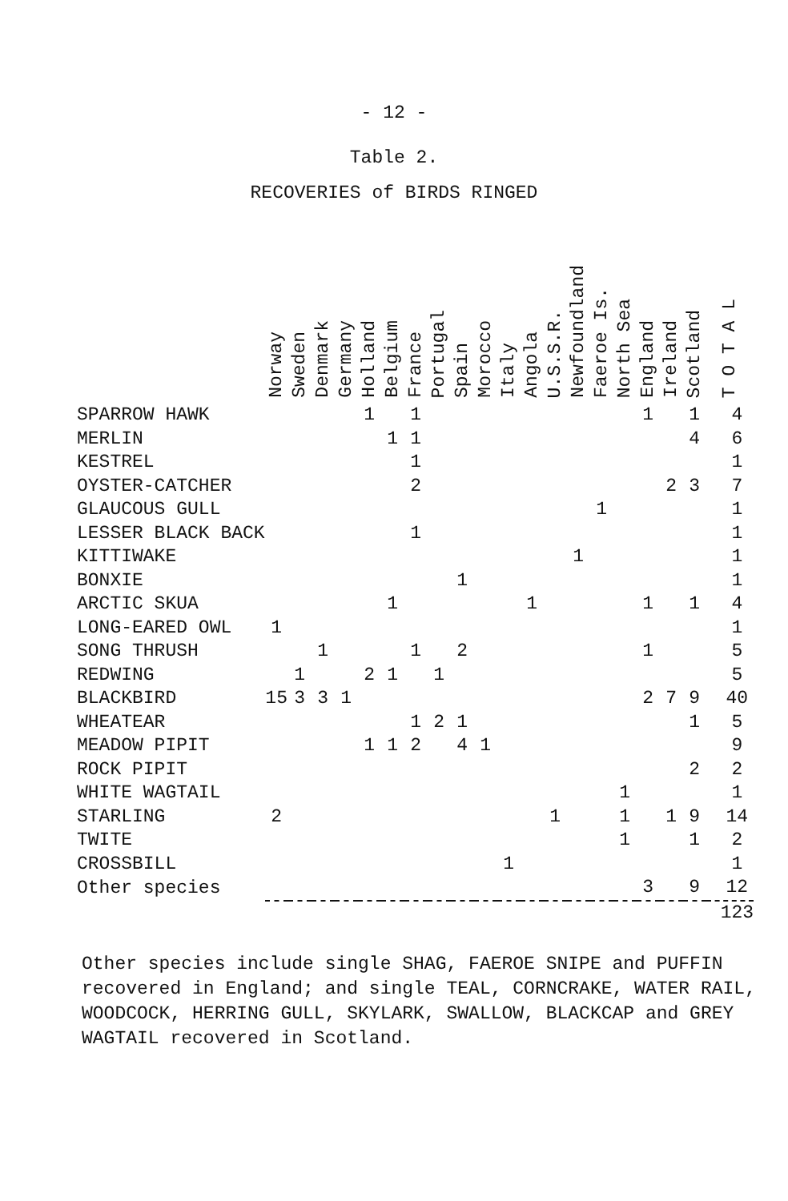- 12 -
Table 2.
RECOVERIES of BIRDS RINGED
| | Norway | Sweden | Denmark | Germany | Holland | Belgium | France | Portugal | Spain | Morocco | Italy | Angola | U.S.S.R. | Newfoundland | Faeroe Is. | North Sea | England | Ireland | Scotland | T O T A L |
| --- | --- | --- | --- | --- | --- | --- | --- | --- | --- | --- | --- | --- | --- | --- | --- | --- | --- | --- | --- | --- |
| SPARROW HAWK | | | | | 1 | | 1 | | | | | | | | | | 1 | | 1 | 4 |
| MERLIN | | | | | | 1 | 1 | | | | | | | | | | | | 4 | 6 |
| KESTREL | | | | | | | 1 | | | | | | | | | | | | | 1 |
| OYSTER-CATCHER | | | | | | | 2 | | | | | | | | | | | 2 | 3 | 7 |
| GLAUCOUS GULL | | | | | | | | | | | | | | | 1 | | | | | 1 |
| LESSER BLACK BACK | | | | | | | 1 | | | | | | | | | | | | | 1 |
| KITTIWAKE | | | | | | | | | | | | | | 1 | | | | | | 1 |
| BONXIE | | | | | | | | | 1 | | | | | | | | | | | 1 |
| ARCTIC SKUA | | | | | | 1 | | | | | | 1 | | | | | 1 | | 1 | 4 |
| LONG-EARED OWL | 1 | | | | | | | | | | | | | | | | | | | 1 |
| SONG THRUSH | | | 1 | | | | 1 | | 2 | | | | | | | | 1 | | | 5 |
| REDWING | | 1 | | | 2 | 1 | | 1 | | | | | | | | | | | | 5 |
| BLACKBIRD | 15 | 3 | 3 | 1 | | | | | | | | | | | | | 2 | 7 | 9 | 40 |
| WHEATEAR | | | | | | | 1 | 2 | 1 | | | | | | | | | | 1 | 5 |
| MEADOW PIPIT | | | | | 1 | 1 | 2 | | 4 | 1 | | | | | | | | | | 9 |
| ROCK PIPIT | | | | | | | | | | | | | | | | | | | 2 | 2 |
| WHITE WAGTAIL | | | | | | | | | | | | | | | | 1 | | | | 1 |
| STARLING | 2 | | | | | | | | | | | | 1 | | | 1 | | 1 | 9 | 14 |
| TWITE | | | | | | | | | | | | | | | | 1 | | | 1 | 2 |
| CROSSBILL | | | | | | | | | | | 1 | | | | | | | | | 1 |
| Other species | | | | | | | | | | | | | | | | | 3 | | 9 | 12 |
| | | | | | | | | | | | | | | | | | | | | 123 |
Other species include single SHAG, FAEROE SNIPE and PUFFIN recovered in England; and single TEAL, CORNCRAKE, WATER RAIL, WOODCOCK, HERRING GULL, SKYLARK, SWALLOW, BLACKCAP and GREY WAGTAIL recovered in Scotland.